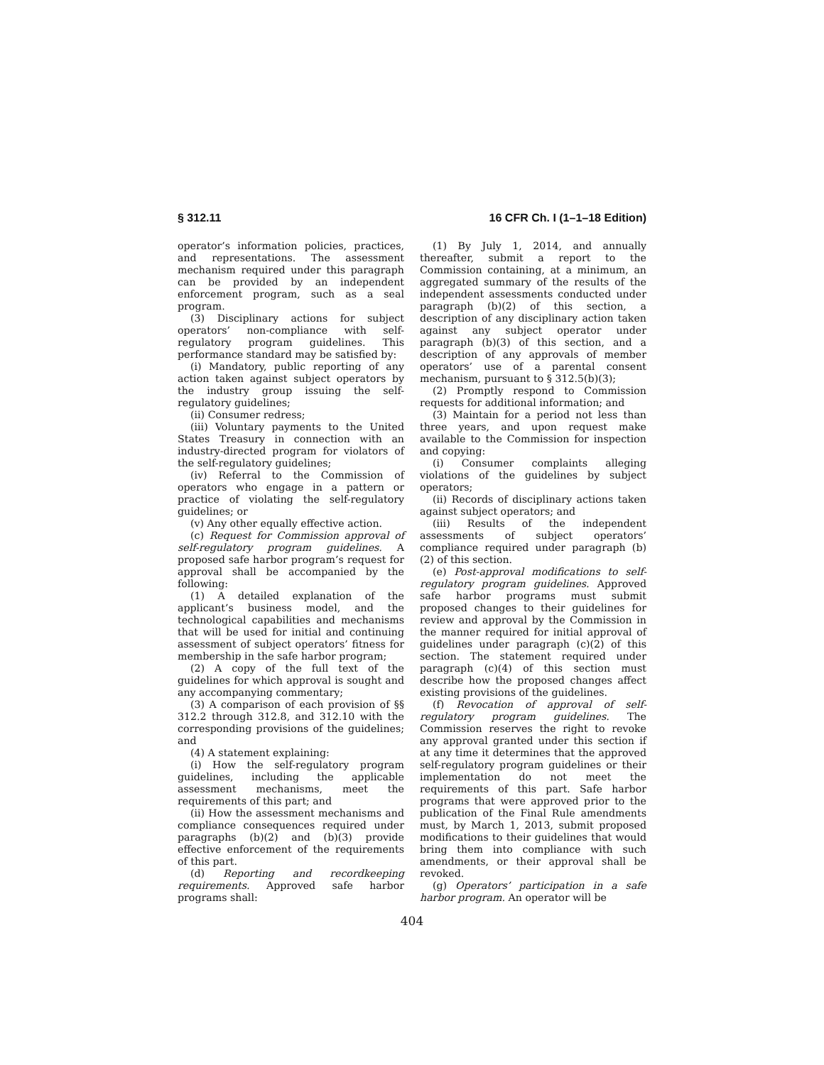§ 312.11 16 CFR Ch. I (1–1–18 Edition)
operator’s information policies, practices, and representations. The assessment mechanism required under this paragraph can be provided by an independent enforcement program, such as a seal program.
(3) Disciplinary actions for subject operators’ non-compliance with self-regulatory program guidelines. This performance standard may be satisfied by:
(i) Mandatory, public reporting of any action taken against subject operators by the industry group issuing the self-regulatory guidelines;
(ii) Consumer redress;
(iii) Voluntary payments to the United States Treasury in connection with an industry-directed program for violators of the self-regulatory guidelines;
(iv) Referral to the Commission of operators who engage in a pattern or practice of violating the self-regulatory guidelines; or
(v) Any other equally effective action.
(c) Request for Commission approval of self-regulatory program guidelines. A proposed safe harbor program’s request for approval shall be accompanied by the following:
(1) A detailed explanation of the applicant’s business model, and the technological capabilities and mechanisms that will be used for initial and continuing assessment of subject operators’ fitness for membership in the safe harbor program;
(2) A copy of the full text of the guidelines for which approval is sought and any accompanying commentary;
(3) A comparison of each provision of §§ 312.2 through 312.8, and 312.10 with the corresponding provisions of the guidelines; and
(4) A statement explaining:
(i) How the self-regulatory program guidelines, including the applicable assessment mechanisms, meet the requirements of this part; and
(ii) How the assessment mechanisms and compliance consequences required under paragraphs (b)(2) and (b)(3) provide effective enforcement of the requirements of this part.
(d) Reporting and recordkeeping requirements. Approved safe harbor programs shall:
(1) By July 1, 2014, and annually thereafter, submit a report to the Commission containing, at a minimum, an aggregated summary of the results of the independent assessments conducted under paragraph (b)(2) of this section, a description of any disciplinary action taken against any subject operator under paragraph (b)(3) of this section, and a description of any approvals of member operators’ use of a parental consent mechanism, pursuant to § 312.5(b)(3);
(2) Promptly respond to Commission requests for additional information; and
(3) Maintain for a period not less than three years, and upon request make available to the Commission for inspection and copying:
(i) Consumer complaints alleging violations of the guidelines by subject operators;
(ii) Records of disciplinary actions taken against subject operators; and
(iii) Results of the independent assessments of subject operators’ compliance required under paragraph (b)(2) of this section.
(e) Post-approval modifications to self-regulatory program guidelines. Approved safe harbor programs must submit proposed changes to their guidelines for review and approval by the Commission in the manner required for initial approval of guidelines under paragraph (c)(2) of this section. The statement required under paragraph (c)(4) of this section must describe how the proposed changes affect existing provisions of the guidelines.
(f) Revocation of approval of self-regulatory program guidelines. The Commission reserves the right to revoke any approval granted under this section if at any time it determines that the approved self-regulatory program guidelines or their implementation do not meet the requirements of this part. Safe harbor programs that were approved prior to the publication of the Final Rule amendments must, by March 1, 2013, submit proposed modifications to their guidelines that would bring them into compliance with such amendments, or their approval shall be revoked.
(g) Operators’ participation in a safe harbor program. An operator will be
404